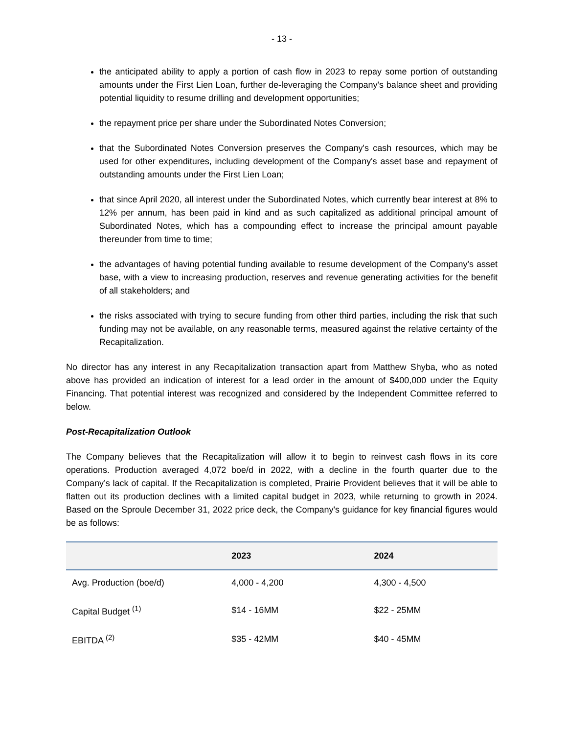- 13 -
the anticipated ability to apply a portion of cash flow in 2023 to repay some portion of outstanding amounts under the First Lien Loan, further de-leveraging the Company's balance sheet and providing potential liquidity to resume drilling and development opportunities;
the repayment price per share under the Subordinated Notes Conversion;
that the Subordinated Notes Conversion preserves the Company's cash resources, which may be used for other expenditures, including development of the Company's asset base and repayment of outstanding amounts under the First Lien Loan;
that since April 2020, all interest under the Subordinated Notes, which currently bear interest at 8% to 12% per annum, has been paid in kind and as such capitalized as additional principal amount of Subordinated Notes, which has a compounding effect to increase the principal amount payable thereunder from time to time;
the advantages of having potential funding available to resume development of the Company's asset base, with a view to increasing production, reserves and revenue generating activities for the benefit of all stakeholders; and
the risks associated with trying to secure funding from other third parties, including the risk that such funding may not be available, on any reasonable terms, measured against the relative certainty of the Recapitalization.
No director has any interest in any Recapitalization transaction apart from Matthew Shyba, who as noted above has provided an indication of interest for a lead order in the amount of $400,000 under the Equity Financing. That potential interest was recognized and considered by the Independent Committee referred to below.
Post-Recapitalization Outlook
The Company believes that the Recapitalization will allow it to begin to reinvest cash flows in its core operations. Production averaged 4,072 boe/d in 2022, with a decline in the fourth quarter due to the Company’s lack of capital. If the Recapitalization is completed, Prairie Provident believes that it will be able to flatten out its production declines with a limited capital budget in 2023, while returning to growth in 2024. Based on the Sproule December 31, 2022 price deck, the Company's guidance for key financial figures would be as follows:
| | 2023 | 2024 |
| --- | --- | --- |
| Avg. Production (boe/d) | 4,000 - 4,200 | 4,300 - 4,500 |
| Capital Budget <sup>(1)</sup> | $14 - 16MM | $22 - 25MM |
| EBITDA <sup>(2)</sup> | $35 - 42MM | $40 - 45MM |